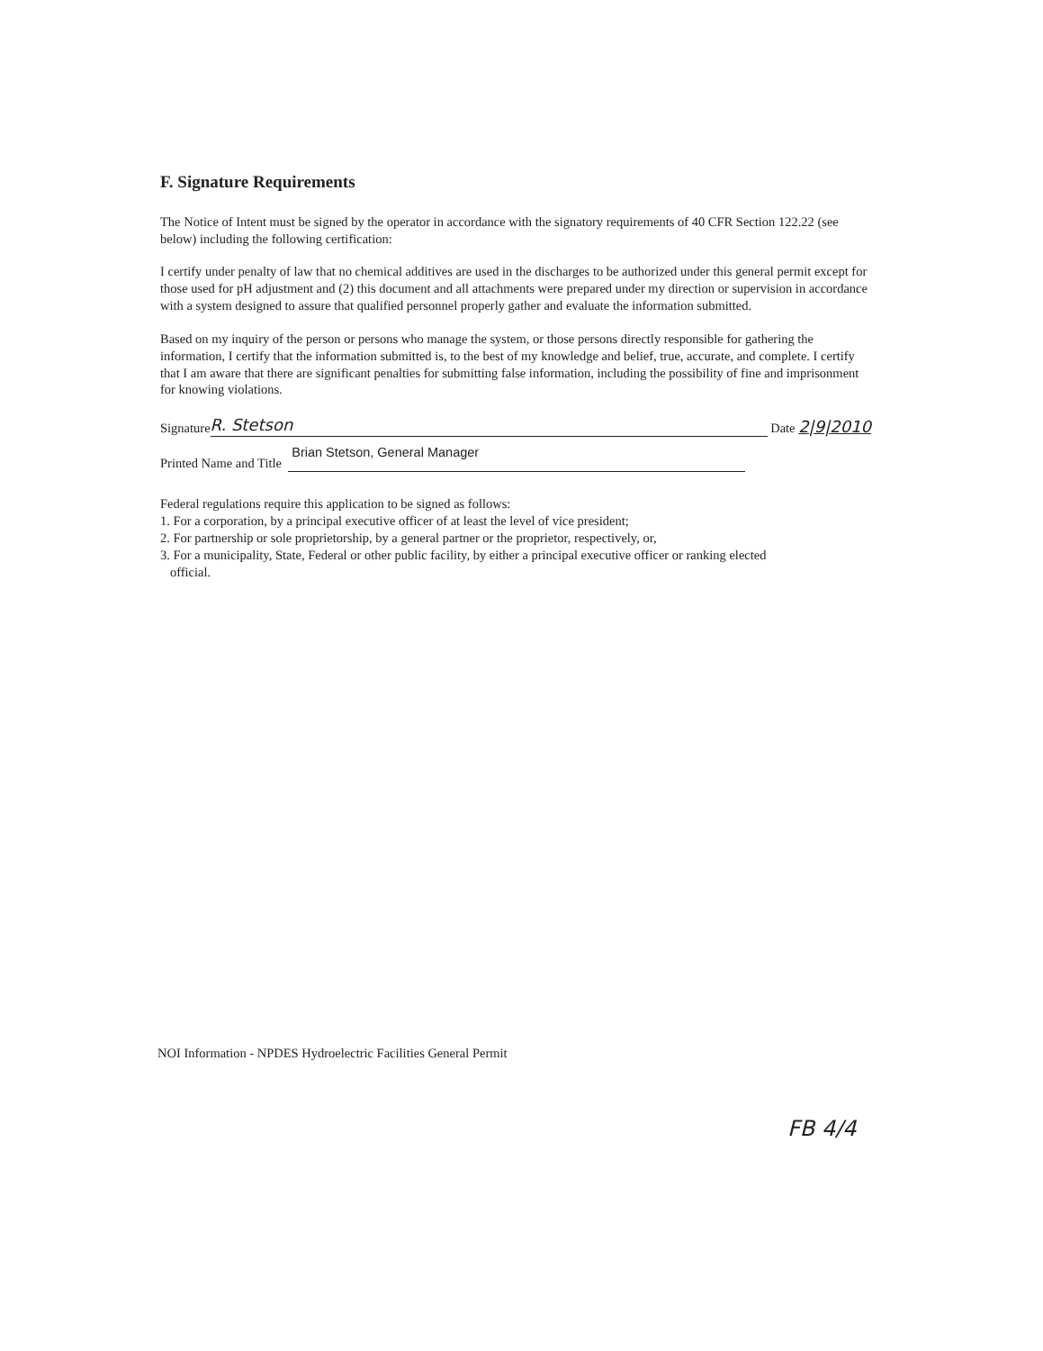F. Signature Requirements
The Notice of Intent must be signed by the operator in accordance with the signatory requirements of 40 CFR Section 122.22 (see below) including the following certification:
I certify under penalty of law that no chemical additives are used in the discharges to be authorized under this general permit except for those used for pH adjustment and (2) this document and all attachments were prepared under my direction or supervision in accordance with a system designed to assure that qualified personnel properly gather and evaluate the information submitted.
Based on my inquiry of the person or persons who manage the system, or those persons directly responsible for gathering the information, I certify that the information submitted is, to the best of my knowledge and belief, true, accurate, and complete. I certify that I am aware that there are significant penalties for submitting false information, including the possibility of fine and imprisonment for knowing violations.
Signature
R. Stetson
Date 2|9|2010
Printed Name and Title
Brian Stetson, General Manager
Federal regulations require this application to be signed as follows:
1. For a corporation, by a principal executive officer of at least the level of vice president;
2. For partnership or sole proprietorship, by a general partner or the proprietor, respectively, or,
3. For a municipality, State, Federal or other public facility, by either a principal executive officer or ranking elected
official.
NOI Information - NPDES Hydroelectric Facilities General Permit
FB 4/4